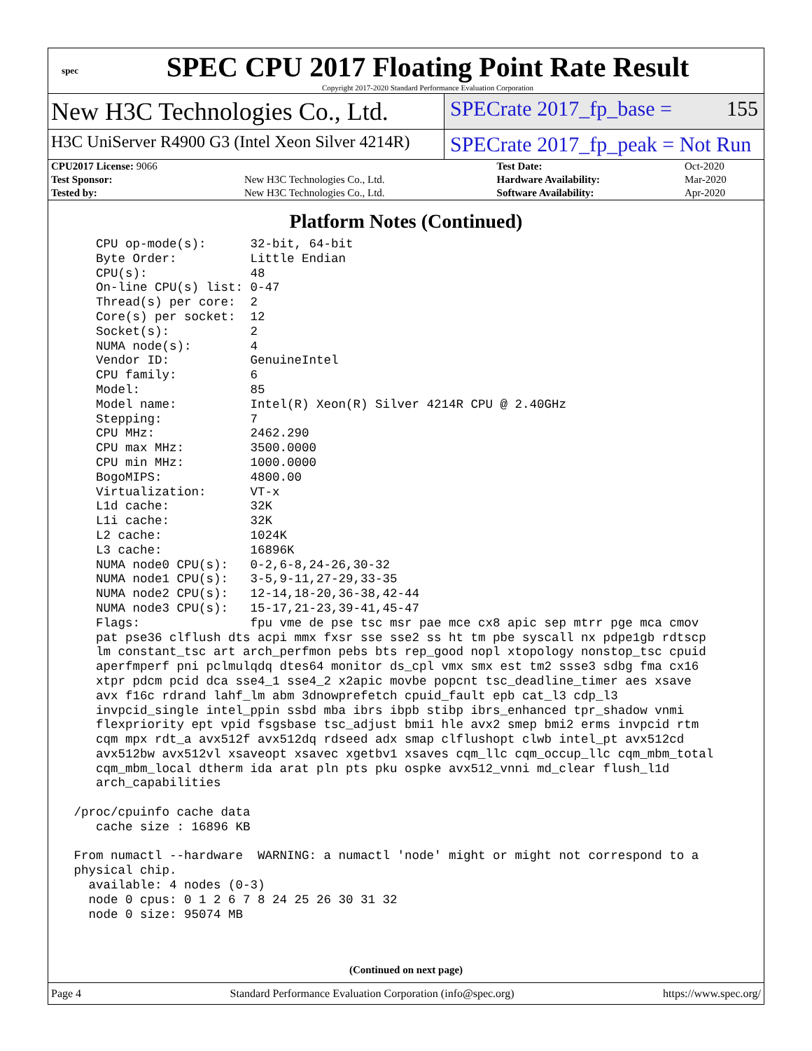spec
SPEC CPU 2017 Floating Point Rate Result
Copyright 2017-2020 Standard Performance Evaluation Corporation
New H3C Technologies Co., Ltd.
SPECrate 2017_fp_base = 155
H3C UniServer R4900 G3 (Intel Xeon Silver 4214R)
SPECrate 2017_fp_peak = Not Run
| CPU2017 License: 9066 | | Test Date: | Oct-2020 |
| Test Sponsor: | New H3C Technologies Co., Ltd. | Hardware Availability: | Mar-2020 |
| Tested by: | New H3C Technologies Co., Ltd. | Software Availability: | Apr-2020 |
Platform Notes (Continued)
    CPU op-mode(s):      32-bit, 64-bit
    Byte Order:          Little Endian
    CPU(s):              48
    On-line CPU(s) list: 0-47
    Thread(s) per core:  2
    Core(s) per socket:  12
    Socket(s):           2
    NUMA node(s):        4
    Vendor ID:           GenuineIntel
    CPU family:          6
    Model:               85
    Model name:          Intel(R) Xeon(R) Silver 4214R CPU @ 2.40GHz
    Stepping:            7
    CPU MHz:             2462.290
    CPU max MHz:         3500.0000
    CPU min MHz:         1000.0000
    BogoMIPS:            4800.00
    Virtualization:      VT-x
    L1d cache:           32K
    L1i cache:           32K
    L2 cache:            1024K
    L3 cache:            16896K
    NUMA node0 CPU(s):   0-2,6-8,24-26,30-32
    NUMA node1 CPU(s):   3-5,9-11,27-29,33-35
    NUMA node2 CPU(s):   12-14,18-20,36-38,42-44
    NUMA node3 CPU(s):   15-17,21-23,39-41,45-47
    Flags:               fpu vme de pse tsc msr pae mce cx8 apic sep mtrr pge mca cmov
    pat pse36 clflush dts acpi mmx fxsr sse sse2 ss ht tm pbe syscall nx pdpe1gb rdtscp
    lm constant_tsc art arch_perfmon pebs bts rep_good nopl xtopology nonstop_tsc cpuid
    aperfmperf pni pclmulqdq dtes64 monitor ds_cpl vmx smx est tm2 ssse3 sdbg fma cx16
    xtpr pdcm pcid dca sse4_1 sse4_2 x2apic movbe popcnt tsc_deadline_timer aes xsave
    avx f16c rdrand lahf_lm abm 3dnowprefetch cpuid_fault epb cat_l3 cdp_l3
    invpcid_single intel_ppin ssbd mba ibrs ibpb stibp ibrs_enhanced tpr_shadow vnmi
    flexpriority ept vpid fsgsbase tsc_adjust bmi1 hle avx2 smep bmi2 erms invpcid rtm
    cqm mpx rdt_a avx512f avx512dq rdseed adx smap clflushopt clwb intel_pt avx512cd
    avx512bw avx512vl xsaveopt xsavec xgetbv1 xsaves cqm_llc cqm_occup_llc cqm_mbm_total
    cqm_mbm_local dtherm ida arat pln pts pku ospke avx512_vnni md_clear flush_l1d
    arch_capabilities

 /proc/cpuinfo cache data
    cache size : 16896 KB

 From numactl --hardware  WARNING: a numactl 'node' might or might not correspond to a
 physical chip.
   available: 4 nodes (0-3)
   node 0 cpus: 0 1 2 6 7 8 24 25 26 30 31 32
   node 0 size: 95074 MB
(Continued on next page)
Page 4 Standard Performance Evaluation Corporation (info@spec.org) https://www.spec.org/